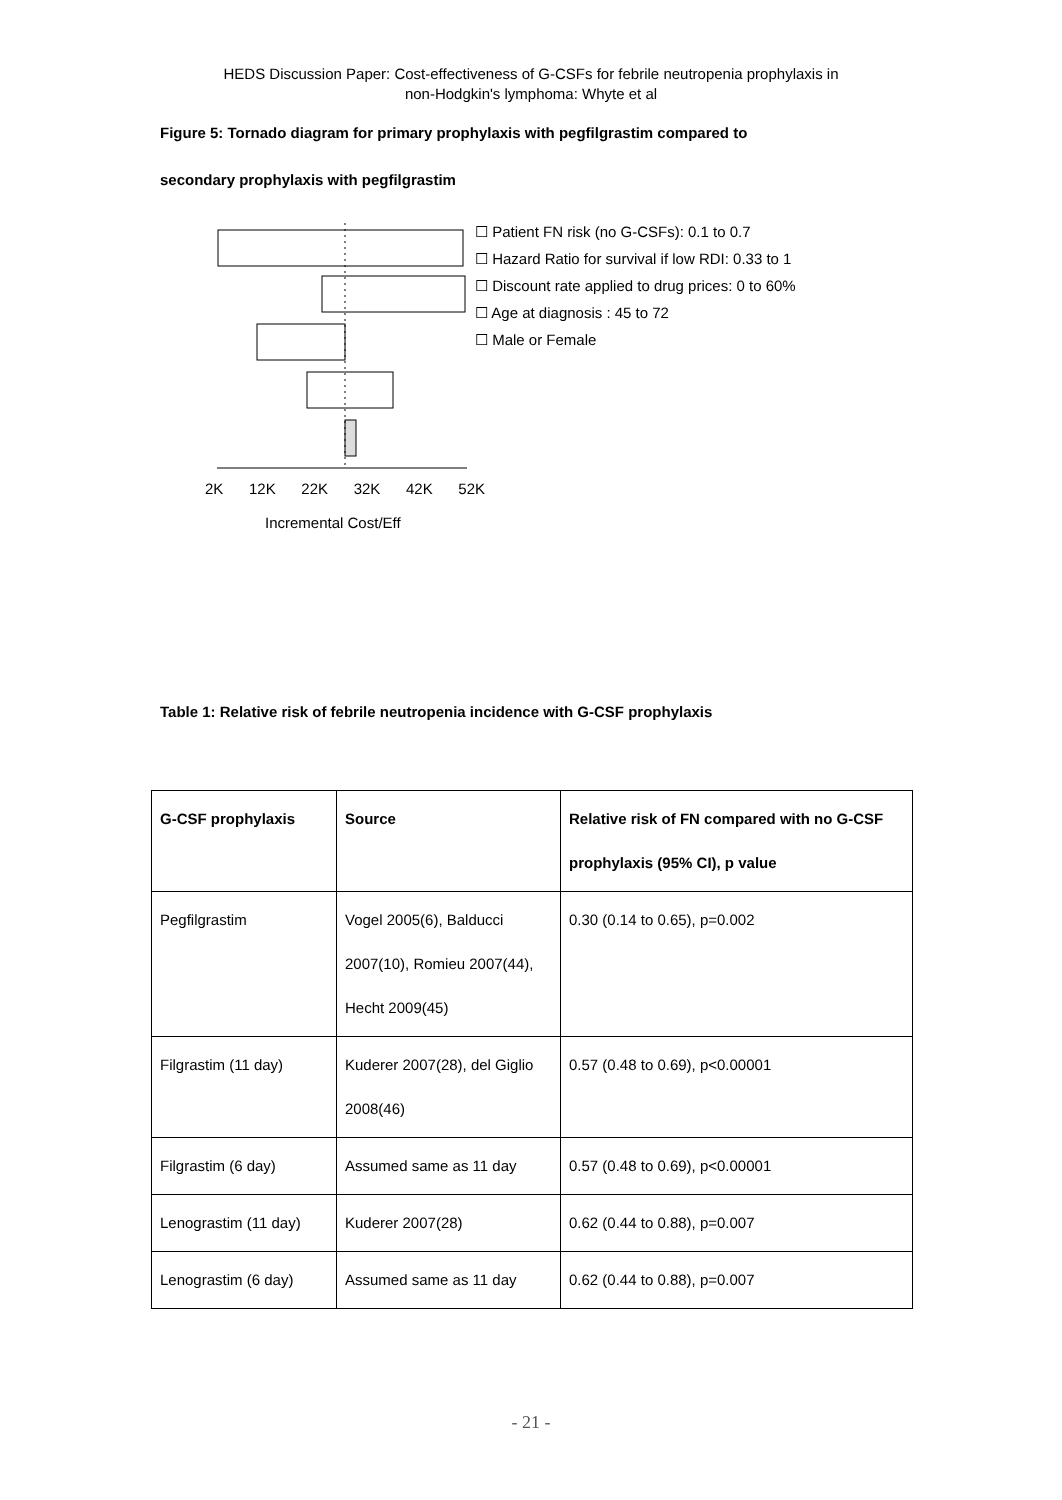HEDS Discussion Paper: Cost-effectiveness of G-CSFs for febrile neutropenia prophylaxis in
non-Hodgkin's lymphoma: Whyte et al
Figure 5: Tornado diagram for primary prophylaxis with pegfilgrastim compared to
secondary prophylaxis with pegfilgrastim
2K 12K 22K 32K 42K 52K
Incremental Cost/Eff
☐ Patient FN risk (no G-CSFs): 0.1 to 0.7
☐ Hazard Ratio for survival if low RDI: 0.33 to 1
☐ Discount rate applied to drug prices: 0 to 60%
☐ Age at diagnosis : 45 to 72
☐ Male or Female
Table 1: Relative risk of febrile neutropenia incidence with G-CSF prophylaxis
| G-CSF prophylaxis | Source | Relative risk of FN compared with no G-CSF prophylaxis (95% CI), p value |
| --- | --- | --- |
| Pegfilgrastim | Vogel 2005(6), Balducci 2007(10), Romieu 2007(44), Hecht 2009(45) | 0.30 (0.14 to 0.65), p=0.002 |
| Filgrastim (11 day) | Kuderer 2007(28), del Giglio 2008(46) | 0.57 (0.48 to 0.69), p<0.00001 |
| Filgrastim (6 day) | Assumed same as 11 day | 0.57 (0.48 to 0.69), p<0.00001 |
| Lenograstim (11 day) | Kuderer 2007(28) | 0.62 (0.44 to 0.88), p=0.007 |
| Lenograstim (6 day) | Assumed same as 11 day | 0.62 (0.44 to 0.88), p=0.007 |
- 21 -